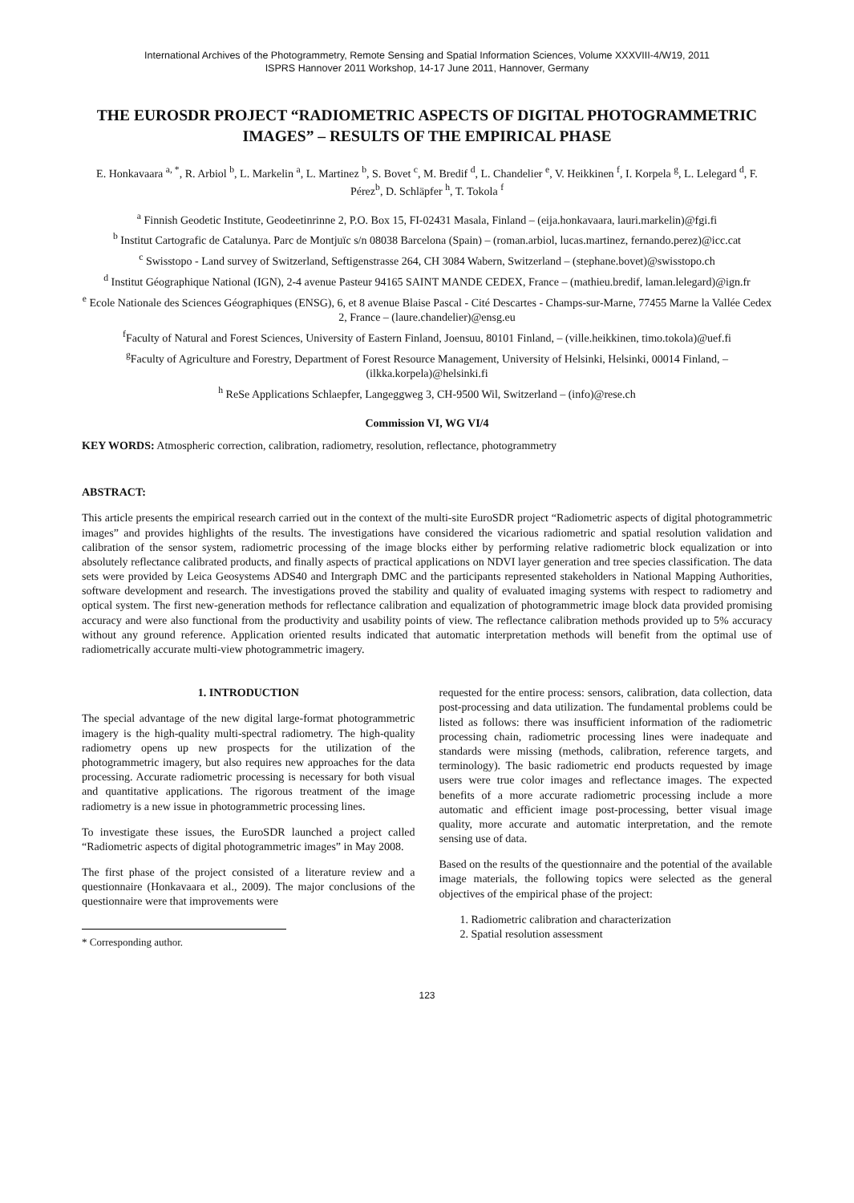International Archives of the Photogrammetry, Remote Sensing and Spatial Information Sciences, Volume XXXVIII-4/W19, 2011
ISPRS Hannover 2011 Workshop, 14-17 June 2011, Hannover, Germany
THE EUROSDR PROJECT “RADIOMETRIC ASPECTS OF DIGITAL PHOTOGRAMMETRIC IMAGES” – RESULTS OF THE EMPIRICAL PHASE
E. Honkavaara <sup>a, *</sup>, R. Arbiol <sup>b</sup>, L. Markelin <sup>a</sup>, L. Martinez <sup>b</sup>, S. Bovet <sup>c</sup>, M. Bredif <sup>d</sup>, L. Chandelier <sup>e</sup>, V. Heikkinen <sup>f</sup>, I. Korpela <sup>g</sup>, L. Lelegard <sup>d</sup>, F. Pérez<sup>b</sup>, D. Schläpfer <sup>h</sup>, T. Tokola <sup>f</sup>
<sup>a</sup> Finnish Geodetic Institute, Geodeetinrinne 2, P.O. Box 15, FI-02431 Masala, Finland – (eija.honkavaara, lauri.markelin)@fgi.fi
<sup>b</sup> Institut Cartografic de Catalunya. Parc de Montjuïc s/n 08038 Barcelona (Spain) – (roman.arbiol, lucas.martinez, fernando.perez)@icc.cat
<sup>c</sup> Swisstopo - Land survey of Switzerland, Seftigenstrasse 264, CH 3084 Wabern, Switzerland – (stephane.bovet)@swisstopo.ch
<sup>d</sup> Institut Géographique National (IGN), 2-4 avenue Pasteur 94165 SAINT MANDE CEDEX, France – (mathieu.bredif, laman.lelegard)@ign.fr
<sup>e</sup> Ecole Nationale des Sciences Géographiques (ENSG), 6, et 8 avenue Blaise Pascal - Cité Descartes - Champs-sur-Marne, 77455 Marne la Vallée Cedex 2, France – (laure.chandelier)@ensg.eu
<sup>f</sup> Faculty of Natural and Forest Sciences, University of Eastern Finland, Joensuu, 80101 Finland, – (ville.heikkinen, timo.tokola)@uef.fi
<sup>g</sup> Faculty of Agriculture and Forestry, Department of Forest Resource Management, University of Helsinki, Helsinki, 00014 Finland, – (ilkka.korpela)@helsinki.fi
<sup>h</sup> ReSe Applications Schlaepfer, Langeggweg 3, CH-9500 Wil, Switzerland – (info)@rese.ch
Commission VI, WG VI/4
KEY WORDS: Atmospheric correction, calibration, radiometry, resolution, reflectance, photogrammetry
ABSTRACT:
This article presents the empirical research carried out in the context of the multi-site EuroSDR project “Radiometric aspects of digital photogrammetric images” and provides highlights of the results. The investigations have considered the vicarious radiometric and spatial resolution validation and calibration of the sensor system, radiometric processing of the image blocks either by performing relative radiometric block equalization or into absolutely reflectance calibrated products, and finally aspects of practical applications on NDVI layer generation and tree species classification. The data sets were provided by Leica Geosystems ADS40 and Intergraph DMC and the participants represented stakeholders in National Mapping Authorities, software development and research. The investigations proved the stability and quality of evaluated imaging systems with respect to radiometry and optical system. The first new-generation methods for reflectance calibration and equalization of photogrammetric image block data provided promising accuracy and were also functional from the productivity and usability points of view. The reflectance calibration methods provided up to 5% accuracy without any ground reference. Application oriented results indicated that automatic interpretation methods will benefit from the optimal use of radiometrically accurate multi-view photogrammetric imagery.
1. INTRODUCTION
The special advantage of the new digital large-format photogrammetric imagery is the high-quality multi-spectral radiometry. The high-quality radiometry opens up new prospects for the utilization of the photogrammetric imagery, but also requires new approaches for the data processing. Accurate radiometric processing is necessary for both visual and quantitative applications. The rigorous treatment of the image radiometry is a new issue in photogrammetric processing lines.
To investigate these issues, the EuroSDR launched a project called “Radiometric aspects of digital photogrammetric images” in May 2008.
The first phase of the project consisted of a literature review and a questionnaire (Honkavaara et al., 2009). The major conclusions of the questionnaire were that improvements were
* Corresponding author.
requested for the entire process: sensors, calibration, data collection, data post-processing and data utilization. The fundamental problems could be listed as follows: there was insufficient information of the radiometric processing chain, radiometric processing lines were inadequate and standards were missing (methods, calibration, reference targets, and terminology). The basic radiometric end products requested by image users were true color images and reflectance images. The expected benefits of a more accurate radiometric processing include a more automatic and efficient image post-processing, better visual image quality, more accurate and automatic interpretation, and the remote sensing use of data.
Based on the results of the questionnaire and the potential of the available image materials, the following topics were selected as the general objectives of the empirical phase of the project:
1. Radiometric calibration and characterization
2. Spatial resolution assessment
123